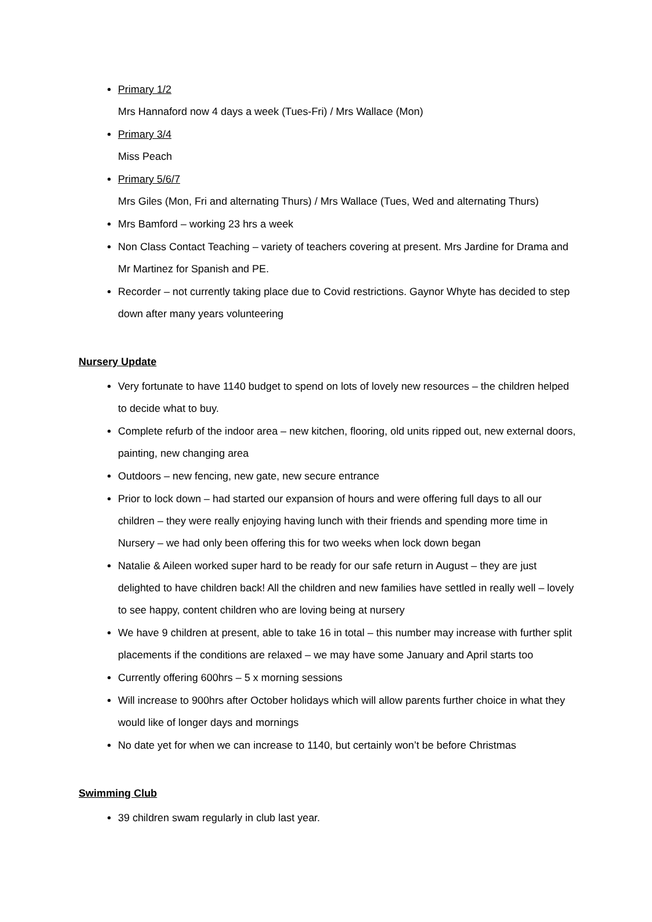Primary 1/2
Mrs Hannaford now 4 days a week (Tues-Fri) / Mrs Wallace (Mon)
Primary 3/4
Miss Peach
Primary 5/6/7
Mrs Giles (Mon, Fri and alternating Thurs) / Mrs Wallace (Tues, Wed and alternating Thurs)
Mrs Bamford – working 23 hrs a week
Non Class Contact Teaching – variety of teachers covering at present. Mrs Jardine for Drama and Mr Martinez for Spanish and PE.
Recorder – not currently taking place due to Covid restrictions. Gaynor Whyte has decided to step down after many years volunteering
Nursery Update
Very fortunate to have 1140 budget to spend on lots of lovely new resources – the children helped to decide what to buy.
Complete refurb of the indoor area – new kitchen, flooring, old units ripped out, new external doors, painting, new changing area
Outdoors – new fencing, new gate, new secure entrance
Prior to lock down – had started our expansion of hours and were offering full days to all our children – they were really enjoying having lunch with their friends and spending more time in Nursery – we had only been offering this for two weeks when lock down began
Natalie & Aileen worked super hard to be ready for our safe return in August – they are just delighted to have children back! All the children and new families have settled in really well – lovely to see happy, content children who are loving being at nursery
We have 9 children at present, able to take 16 in total – this number may increase with further split placements if the conditions are relaxed – we may have some January and April starts too
Currently offering 600hrs – 5 x morning sessions
Will increase to 900hrs after October holidays which will allow parents further choice in what they would like of longer days and mornings
No date yet for when we can increase to 1140, but certainly won’t be before Christmas
Swimming Club
39 children swam regularly in club last year.